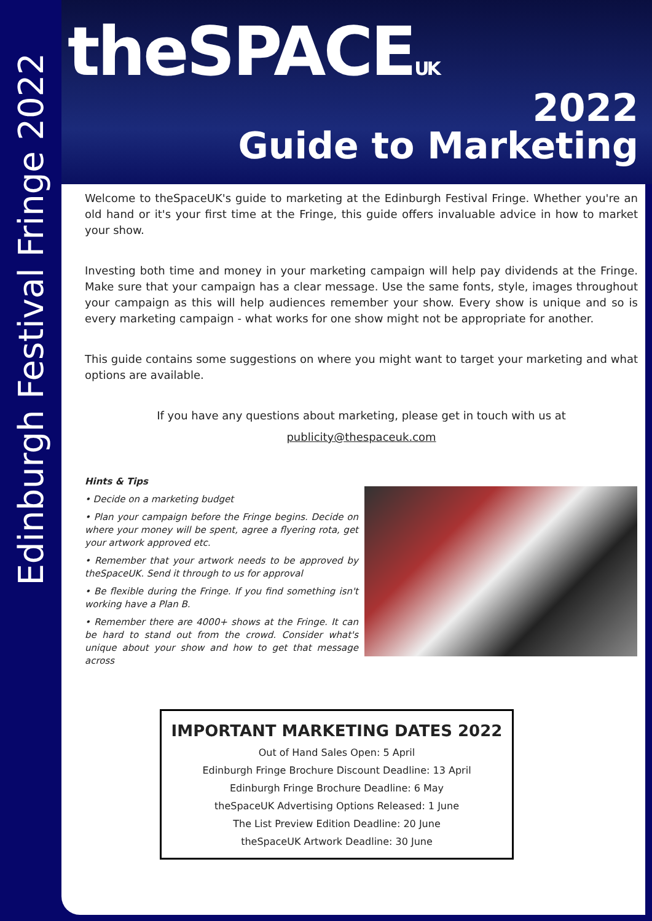Edinburgh Festival Fringe 2022
theSPACEUK
2022
Guide to Marketing
Welcome to theSpaceUK's guide to marketing at the Edinburgh Festival Fringe. Whether you're an old hand or it's your first time at the Fringe, this guide offers invaluable advice in how to market your show.
Investing both time and money in your marketing campaign will help pay dividends at the Fringe. Make sure that your campaign has a clear message. Use the same fonts, style, images throughout your campaign as this will help audiences remember your show. Every show is unique and so is every marketing campaign - what works for one show might not be appropriate for another.
This guide contains some suggestions on where you might want to target your marketing and what options are available.
If you have any questions about marketing, please get in touch with us at
publicity@thespaceuk.com
Hints & Tips
• Decide on a marketing budget
• Plan your campaign before the Fringe begins. Decide on where your money will be spent, agree a flyering rota, get your artwork approved etc.
• Remember that your artwork needs to be approved by theSpaceUK. Send it through to us for approval
• Be flexible during the Fringe. If you find something isn't working have a Plan B.
• Remember there are 4000+ shows at the Fringe. It can be hard to stand out from the crowd. Consider what's unique about your show and how to get that message across
IMPORTANT MARKETING DATES 2022
Out of Hand Sales Open: 5 April
Edinburgh Fringe Brochure Discount Deadline: 13 April
Edinburgh Fringe Brochure Deadline: 6 May
theSpaceUK Advertising Options Released: 1 June
The List Preview Edition Deadline: 20 June
theSpaceUK Artwork Deadline: 30 June